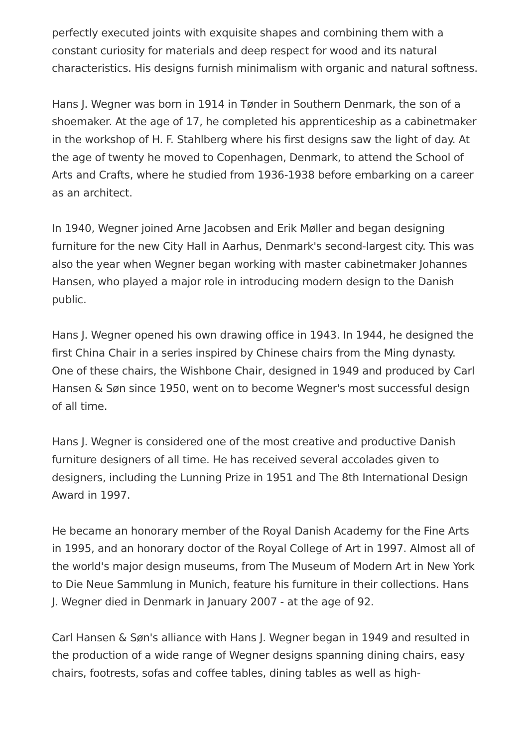perfectly executed joints with exquisite shapes and combining them with a constant curiosity for materials and deep respect for wood and its natural characteristics. His designs furnish minimalism with organic and natural softness.
Hans J. Wegner was born in 1914 in Tønder in Southern Denmark, the son of a shoemaker. At the age of 17, he completed his apprenticeship as a cabinetmaker in the workshop of H. F. Stahlberg where his first designs saw the light of day. At the age of twenty he moved to Copenhagen, Denmark, to attend the School of Arts and Crafts, where he studied from 1936-1938 before embarking on a career as an architect.
In 1940, Wegner joined Arne Jacobsen and Erik Møller and began designing furniture for the new City Hall in Aarhus, Denmark's second-largest city. This was also the year when Wegner began working with master cabinetmaker Johannes Hansen, who played a major role in introducing modern design to the Danish public.
Hans J. Wegner opened his own drawing office in 1943. In 1944, he designed the first China Chair in a series inspired by Chinese chairs from the Ming dynasty. One of these chairs, the Wishbone Chair, designed in 1949 and produced by Carl Hansen & Søn since 1950, went on to become Wegner's most successful design of all time.
Hans J. Wegner is considered one of the most creative and productive Danish furniture designers of all time. He has received several accolades given to designers, including the Lunning Prize in 1951 and The 8th International Design Award in 1997.
He became an honorary member of the Royal Danish Academy for the Fine Arts in 1995, and an honorary doctor of the Royal College of Art in 1997. Almost all of the world's major design museums, from The Museum of Modern Art in New York to Die Neue Sammlung in Munich, feature his furniture in their collections. Hans J. Wegner died in Denmark in January 2007 - at the age of 92.
Carl Hansen & Søn's alliance with Hans J. Wegner began in 1949 and resulted in the production of a wide range of Wegner designs spanning dining chairs, easy chairs, footrests, sofas and coffee tables, dining tables as well as high-